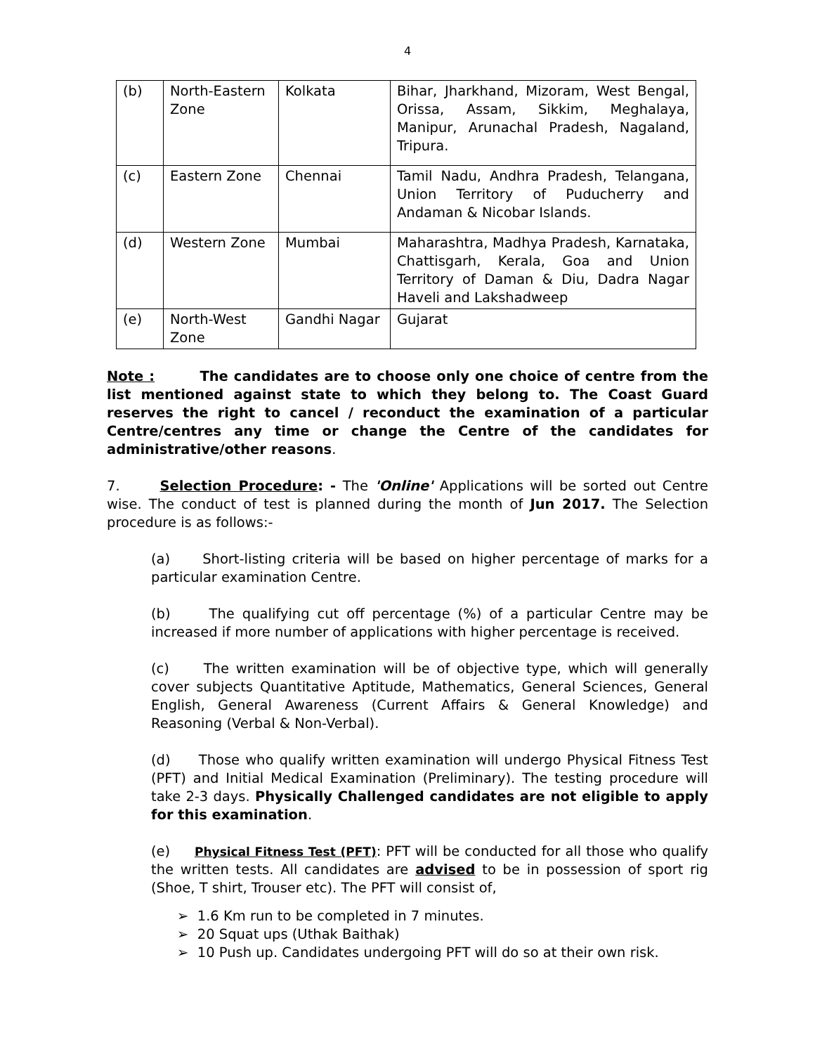4
| (b) | North-Eastern Zone | Kolkata | Bihar, Jharkhand, Mizoram, West Bengal, Orissa, Assam, Sikkim, Meghalaya, Manipur, Arunachal Pradesh, Nagaland, Tripura. |
| (c) | Eastern Zone | Chennai | Tamil Nadu, Andhra Pradesh, Telangana, Union Territory of Puducherry and Andaman & Nicobar Islands. |
| (d) | Western Zone | Mumbai | Maharashtra, Madhya Pradesh, Karnataka, Chattisgarh, Kerala, Goa and Union Territory of Daman & Diu, Dadra Nagar Haveli and Lakshadweep |
| (e) | North-West Zone | Gandhi Nagar | Gujarat |
Note : The candidates are to choose only one choice of centre from the list mentioned against state to which they belong to. The Coast Guard reserves the right to cancel / reconduct the examination of a particular Centre/centres any time or change the Centre of the candidates for administrative/other reasons.
7. Selection Procedure: - The 'Online' Applications will be sorted out Centre wise. The conduct of test is planned during the month of Jun 2017. The Selection procedure is as follows:-
(a) Short-listing criteria will be based on higher percentage of marks for a particular examination Centre.
(b) The qualifying cut off percentage (%) of a particular Centre may be increased if more number of applications with higher percentage is received.
(c) The written examination will be of objective type, which will generally cover subjects Quantitative Aptitude, Mathematics, General Sciences, General English, General Awareness (Current Affairs & General Knowledge) and Reasoning (Verbal & Non-Verbal).
(d) Those who qualify written examination will undergo Physical Fitness Test (PFT) and Initial Medical Examination (Preliminary). The testing procedure will take 2-3 days. Physically Challenged candidates are not eligible to apply for this examination.
(e) Physical Fitness Test (PFT): PFT will be conducted for all those who qualify the written tests. All candidates are advised to be in possession of sport rig (Shoe, T shirt, Trouser etc). The PFT will consist of,
➢ 1.6 Km run to be completed in 7 minutes.
➢ 20 Squat ups (Uthak Baithak)
➢ 10 Push up. Candidates undergoing PFT will do so at their own risk.